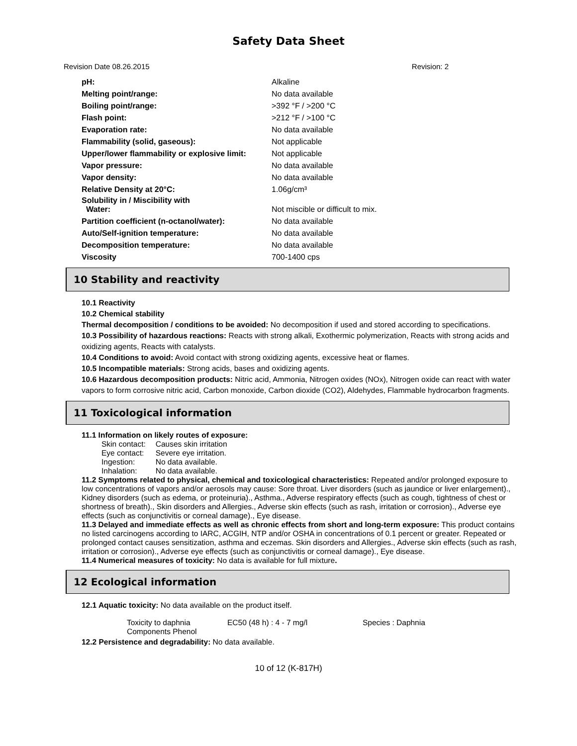Safety Data Sheet
Revision Date 08.26.2015 Revision: 2
| pH: | Alkaline |
| Melting point/range: | No data available |
| Boiling point/range: | >392 °F / >200 °C |
| Flash point: | >212 °F / >100 °C |
| Evaporation rate: | No data available |
| Flammability (solid, gaseous): | Not applicable |
| Upper/lower flammability or explosive limit: | Not applicable |
| Vapor pressure: | No data available |
| Vapor density: | No data available |
| Relative Density at 20°C: | 1.06g/cm³ |
| Solubility in / Miscibility with Water: | Not miscible or difficult to mix. |
| Partition coefficient (n-octanol/water): | No data available |
| Auto/Self-ignition temperature: | No data available |
| Decomposition temperature: | No data available |
| Viscosity | 700-1400 cps |
10 Stability and reactivity
10.1 Reactivity
10.2 Chemical stability
Thermal decomposition / conditions to be avoided: No decomposition if used and stored according to specifications.
10.3 Possibility of hazardous reactions: Reacts with strong alkali, Exothermic polymerization, Reacts with strong acids and oxidizing agents, Reacts with catalysts.
10.4 Conditions to avoid: Avoid contact with strong oxidizing agents, excessive heat or flames.
10.5 Incompatible materials: Strong acids, bases and oxidizing agents.
10.6 Hazardous decomposition products: Nitric acid, Ammonia, Nitrogen oxides (NOx), Nitrogen oxide can react with water vapors to form corrosive nitric acid, Carbon monoxide, Carbon dioxide (CO2), Aldehydes, Flammable hydrocarbon fragments.
11 Toxicological information
11.1 Information on likely routes of exposure:
| Skin contact: | Causes skin irritation |
| Eye contact: | Severe eye irritation. |
| Ingestion: | No data available. |
| Inhalation: | No data available. |
11.2 Symptoms related to physical, chemical and toxicological characteristics: Repeated and/or prolonged exposure to low concentrations of vapors and/or aerosols may cause: Sore throat. Liver disorders (such as jaundice or liver enlargement)., Kidney disorders (such as edema, or proteinuria)., Asthma., Adverse respiratory effects (such as cough, tightness of chest or shortness of breath)., Skin disorders and Allergies., Adverse skin effects (such as rash, irritation or corrosion)., Adverse eye effects (such as conjunctivitis or corneal damage)., Eye disease.
11.3 Delayed and immediate effects as well as chronic effects from short and long-term exposure: This product contains no listed carcinogens according to IARC, ACGIH, NTP and/or OSHA in concentrations of 0.1 percent or greater. Repeated or prolonged contact causes sensitization, asthma and eczemas. Skin disorders and Allergies., Adverse skin effects (such as rash, irritation or corrosion)., Adverse eye effects (such as conjunctivitis or corneal damage)., Eye disease.
11.4 Numerical measures of toxicity: No data is available for full mixture.
12 Ecological information
12.1 Aquatic toxicity: No data available on the product itself.
| Toxicity to daphnia Components Phenol | EC50 (48 h) : 4 - 7 mg/l | Species : Daphnia |
12.2 Persistence and degradability: No data available.
10 of 12 (K-817H)